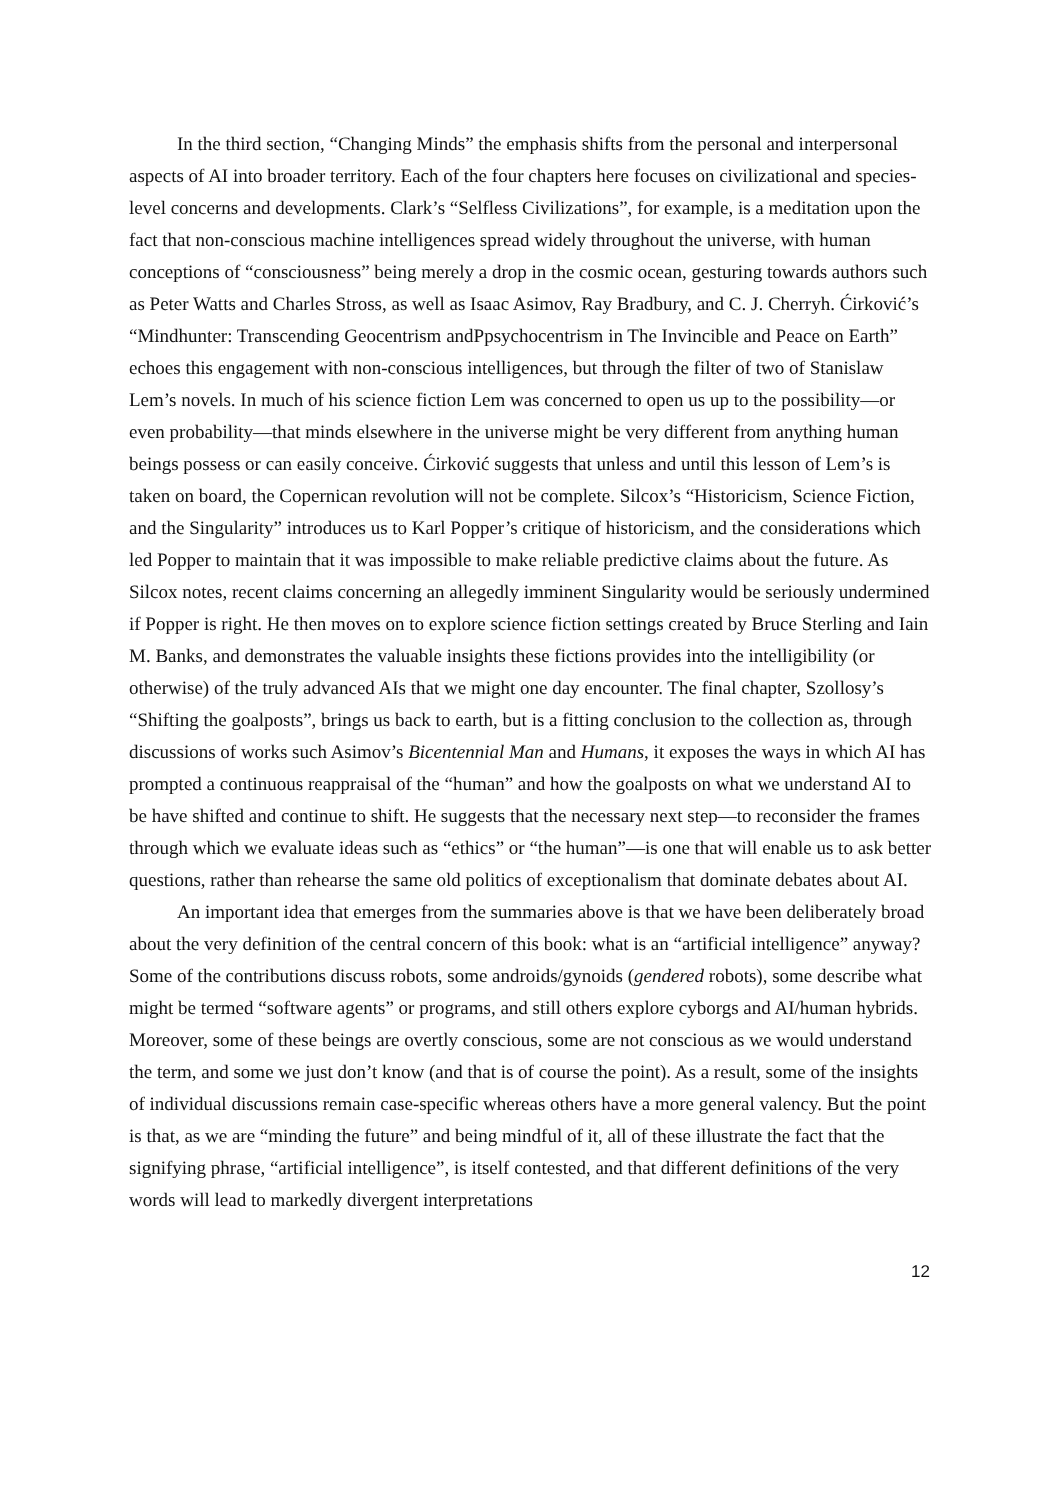In the third section, “Changing Minds” the emphasis shifts from the personal and interpersonal aspects of AI into broader territory. Each of the four chapters here focuses on civilizational and species-level concerns and developments. Clark’s “Selfless Civilizations”, for example, is a meditation upon the fact that non-conscious machine intelligences spread widely throughout the universe, with human conceptions of “consciousness” being merely a drop in the cosmic ocean, gesturing towards authors such as Peter Watts and Charles Stross, as well as Isaac Asimov, Ray Bradbury, and C. J. Cherryh. Ćirković’s “Mindhunter: Transcending Geocentrism andPpsychocentrism in The Invincible and Peace on Earth” echoes this engagement with non-conscious intelligences, but through the filter of two of Stanislaw Lem’s novels. In much of his science fiction Lem was concerned to open us up to the possibility—or even probability—that minds elsewhere in the universe might be very different from anything human beings possess or can easily conceive. Ćirković suggests that unless and until this lesson of Lem’s is taken on board, the Copernican revolution will not be complete. Silcox’s “Historicism, Science Fiction, and the Singularity” introduces us to Karl Popper’s critique of historicism, and the considerations which led Popper to maintain that it was impossible to make reliable predictive claims about the future. As Silcox notes, recent claims concerning an allegedly imminent Singularity would be seriously undermined if Popper is right. He then moves on to explore science fiction settings created by Bruce Sterling and Iain M. Banks, and demonstrates the valuable insights these fictions provides into the intelligibility (or otherwise) of the truly advanced AIs that we might one day encounter. The final chapter, Szollosy’s “Shifting the goalposts”, brings us back to earth, but is a fitting conclusion to the collection as, through discussions of works such Asimov’s Bicentennial Man and Humans, it exposes the ways in which AI has prompted a continuous reappraisal of the “human” and how the goalposts on what we understand AI to be have shifted and continue to shift. He suggests that the necessary next step—to reconsider the frames through which we evaluate ideas such as “ethics” or “the human”—is one that will enable us to ask better questions, rather than rehearse the same old politics of exceptionalism that dominate debates about AI.
An important idea that emerges from the summaries above is that we have been deliberately broad about the very definition of the central concern of this book: what is an “artificial intelligence” anyway? Some of the contributions discuss robots, some androids/gynoids (gendered robots), some describe what might be termed “software agents” or programs, and still others explore cyborgs and AI/human hybrids. Moreover, some of these beings are overtly conscious, some are not conscious as we would understand the term, and some we just don’t know (and that is of course the point). As a result, some of the insights of individual discussions remain case-specific whereas others have a more general valency. But the point is that, as we are “minding the future” and being mindful of it, all of these illustrate the fact that the signifying phrase, “artificial intelligence”, is itself contested, and that different definitions of the very words will lead to markedly divergent interpretations
12